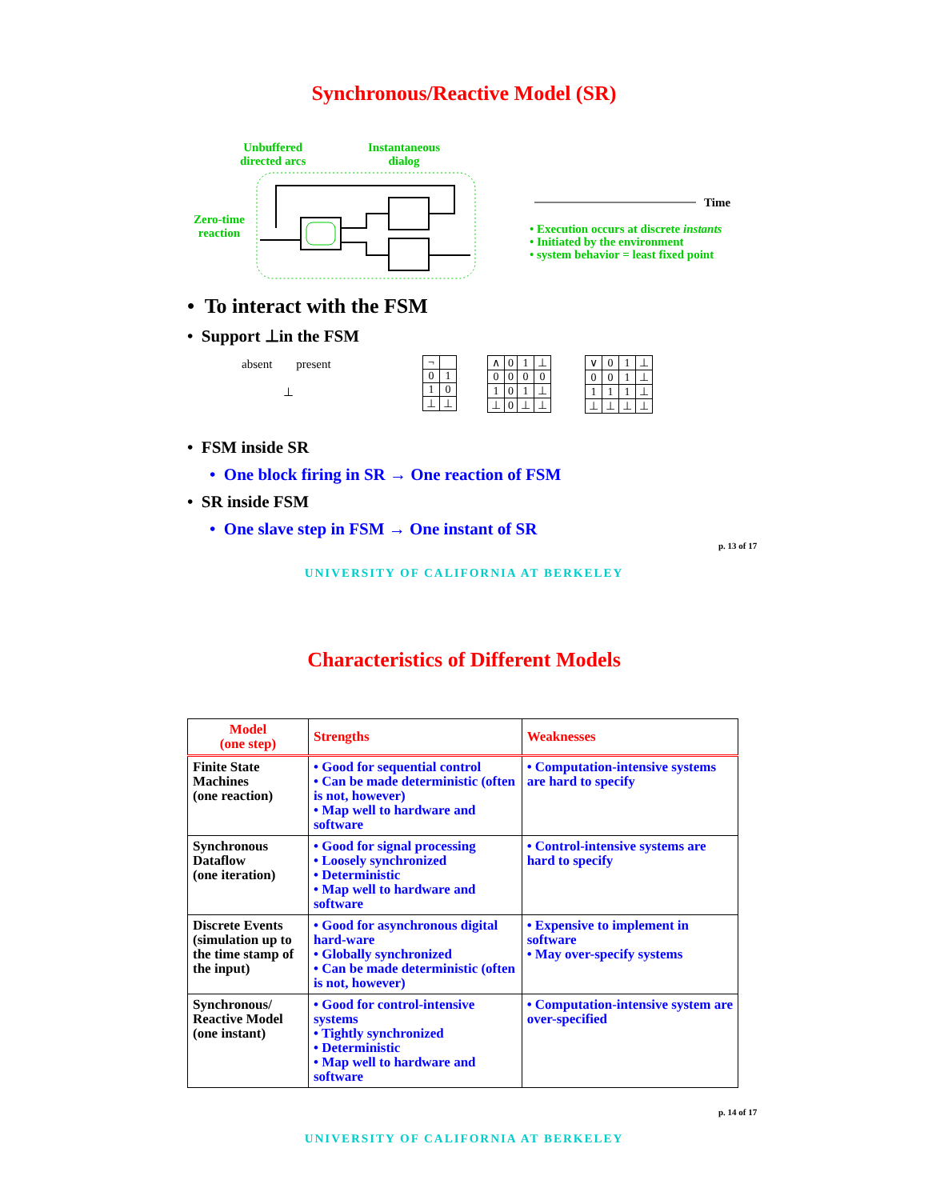Synchronous/Reactive Model (SR)
Unbuffered
directed arcs
Instantaneous
dialog
Zero-time
reaction
Time
• Execution occurs at discrete instants
• Initiated by the environment
• system behavior = least fixed point
• To interact with the FSM
• Support ⊥in the FSM
absent present
⊥
| ¬ | |
| 0 | 1 |
| 1 | 0 |
| ⊥ | ⊥ |
| ∧ | 0 | 1 | ⊥ |
| 0 | 0 | 0 | 0 |
| 1 | 0 | 1 | ⊥ |
| ⊥ | 0 | ⊥ | ⊥ |
| ∨ | 0 | 1 | ⊥ |
| 0 | 0 | 1 | ⊥ |
| 1 | 1 | 1 | ⊥ |
| ⊥ | ⊥ | ⊥ | ⊥ |
• FSM inside SR
• One block firing in SR → One reaction of FSM
• SR inside FSM
• One slave step in FSM → One instant of SR
p. 13 of 17
UNIVERSITY OF CALIFORNIA AT BERKELEY
Characteristics of Different Models
| Model (one step) | Strengths | Weaknesses |
| --- | --- | --- |
| Finite State Machines (one reaction) | • Good for sequential control • Can be made deterministic (often is not, however) • Map well to hardware and software | • Computation-intensive systems are hard to specify |
| Synchronous Dataflow (one iteration) | • Good for signal processing • Loosely synchronized • Deterministic • Map well to hardware and software | • Control-intensive systems are hard to specify |
| Discrete Events (simulation up to the time stamp of the input) | • Good for asynchronous digital hard-ware • Globally synchronized • Can be made deterministic (often is not, however) | • Expensive to implement in software • May over-specify systems |
| Synchronous/ Reactive Model (one instant) | • Good for control-intensive systems • Tightly synchronized • Deterministic • Map well to hardware and software | • Computation-intensive system are over-specified |
p. 14 of 17
UNIVERSITY OF CALIFORNIA AT BERKELEY